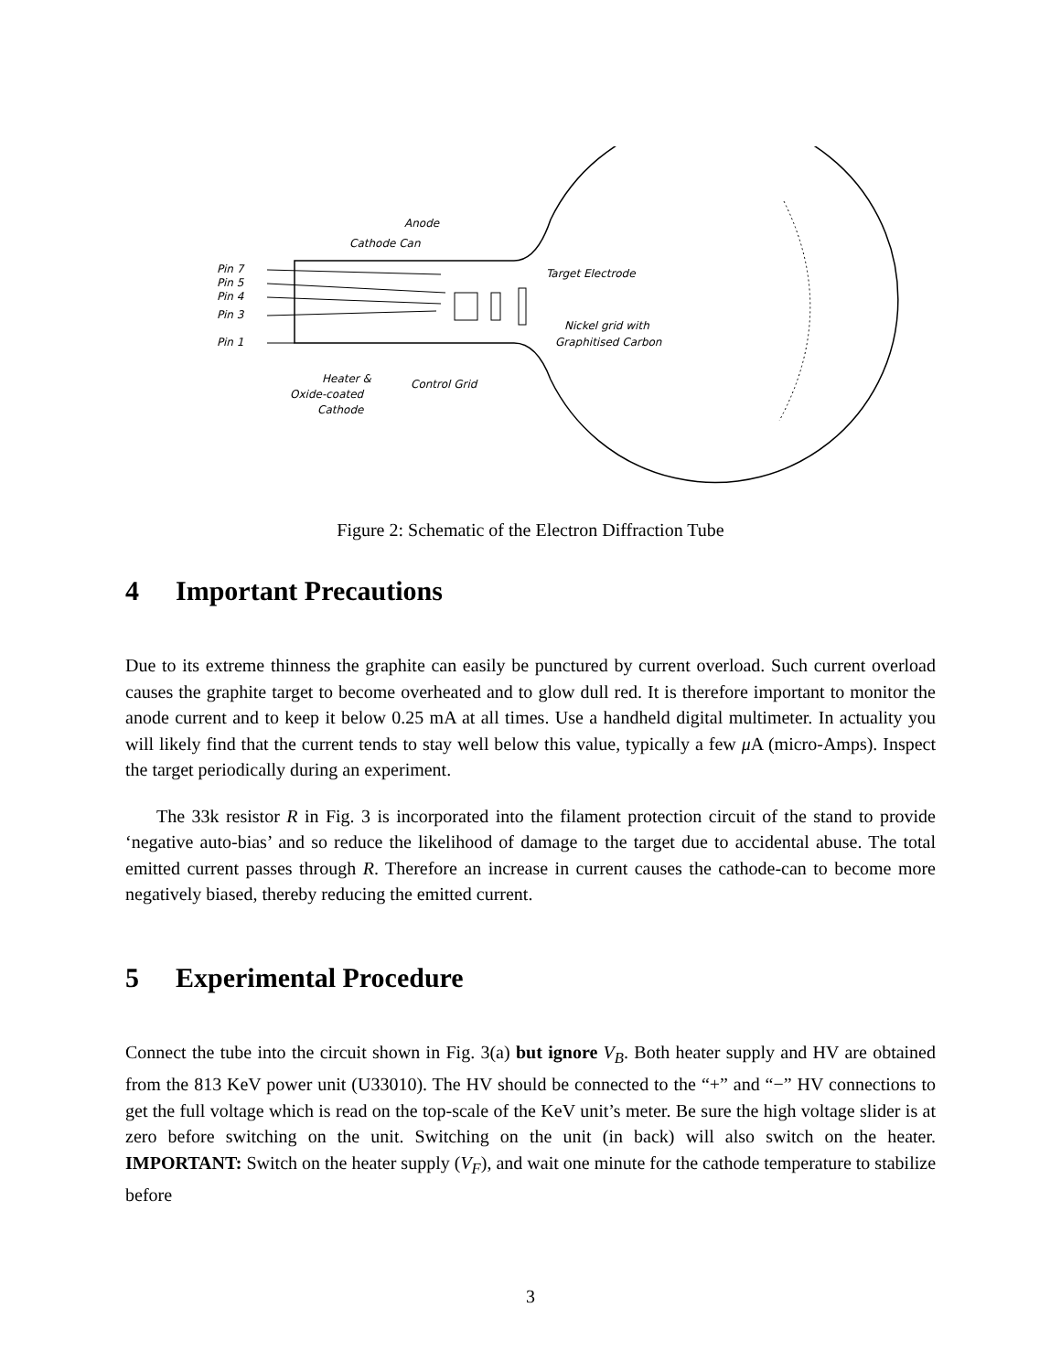Pin 7
Pin 5
Pin 4
Pin 3
Pin 1
Anode
Cathode Can
Target Electrode
Nickel grid with
Graphitised Carbon
Heater &
Oxide-coated
Cathode
Control Grid
Figure 2: Schematic of the Electron Diffraction Tube
4 Important Precautions
Due to its extreme thinness the graphite can easily be punctured by current overload. Such current overload causes the graphite target to become overheated and to glow dull red. It is therefore important to monitor the anode current and to keep it below 0.25 mA at all times. Use a handheld digital multimeter. In actuality you will likely find that the current tends to stay well below this value, typically a few μ A (micro-Amps). Inspect the target periodically during an experiment.
The 33k resistor R in Fig. 3 is incorporated into the filament protection circuit of the stand to provide ‘negative auto-bias’ and so reduce the likelihood of damage to the target due to accidental abuse. The total emitted current passes through R. Therefore an increase in current causes the cathode-can to become more negatively biased, thereby reducing the emitted current.
5 Experimental Procedure
Connect the tube into the circuit shown in Fig. 3(a) but ignore V<sub>B</sub>. Both heater supply and HV are obtained from the 813 KeV power unit (U33010). The HV should be connected to the “+” and “−” HV connections to get the full voltage which is read on the top-scale of the KeV unit’s meter. Be sure the high voltage slider is at zero before switching on the unit. Switching on the unit (in back) will also switch on the heater. IMPORTANT: Switch on the heater supply (V<sub>F</sub>), and wait one minute for the cathode temperature to stabilize before
3